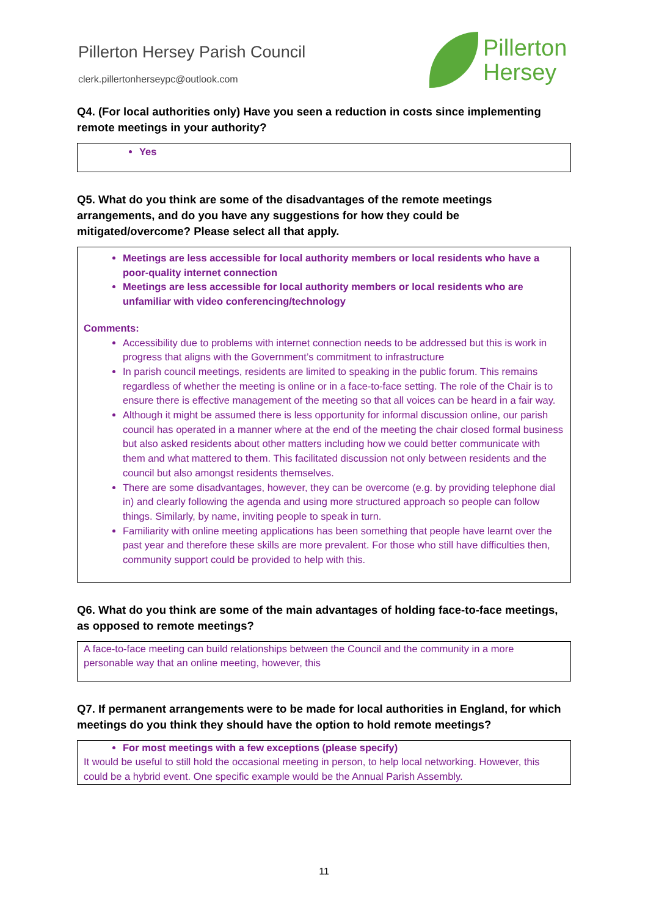Pillerton Hersey Parish Council
clerk.pillertonherseypc@outlook.com
Pillerton
Hersey
Q4. (For local authorities only) Have you seen a reduction in costs since implementing remote meetings in your authority?
Yes
Q5. What do you think are some of the disadvantages of the remote meetings arrangements, and do you have any suggestions for how they could be mitigated/overcome? Please select all that apply.
Meetings are less accessible for local authority members or local residents who have a poor-quality internet connection
Meetings are less accessible for local authority members or local residents who are unfamiliar with video conferencing/technology
Comments:
Accessibility due to problems with internet connection needs to be addressed but this is work in progress that aligns with the Government’s commitment to infrastructure
In parish council meetings, residents are limited to speaking in the public forum. This remains regardless of whether the meeting is online or in a face-to-face setting. The role of the Chair is to ensure there is effective management of the meeting so that all voices can be heard in a fair way.
Although it might be assumed there is less opportunity for informal discussion online, our parish council has operated in a manner where at the end of the meeting the chair closed formal business but also asked residents about other matters including how we could better communicate with them and what mattered to them. This facilitated discussion not only between residents and the council but also amongst residents themselves.
There are some disadvantages, however, they can be overcome (e.g. by providing telephone dial in) and clearly following the agenda and using more structured approach so people can follow things. Similarly, by name, inviting people to speak in turn.
Familiarity with online meeting applications has been something that people have learnt over the past year and therefore these skills are more prevalent. For those who still have difficulties then, community support could be provided to help with this.
Q6. What do you think are some of the main advantages of holding face-to-face meetings, as opposed to remote meetings?
A face-to-face meeting can build relationships between the Council and the community in a more personable way that an online meeting, however, this
Q7. If permanent arrangements were to be made for local authorities in England, for which meetings do you think they should have the option to hold remote meetings?
For most meetings with a few exceptions (please specify)
It would be useful to still hold the occasional meeting in person, to help local networking. However, this could be a hybrid event. One specific example would be the Annual Parish Assembly.
11